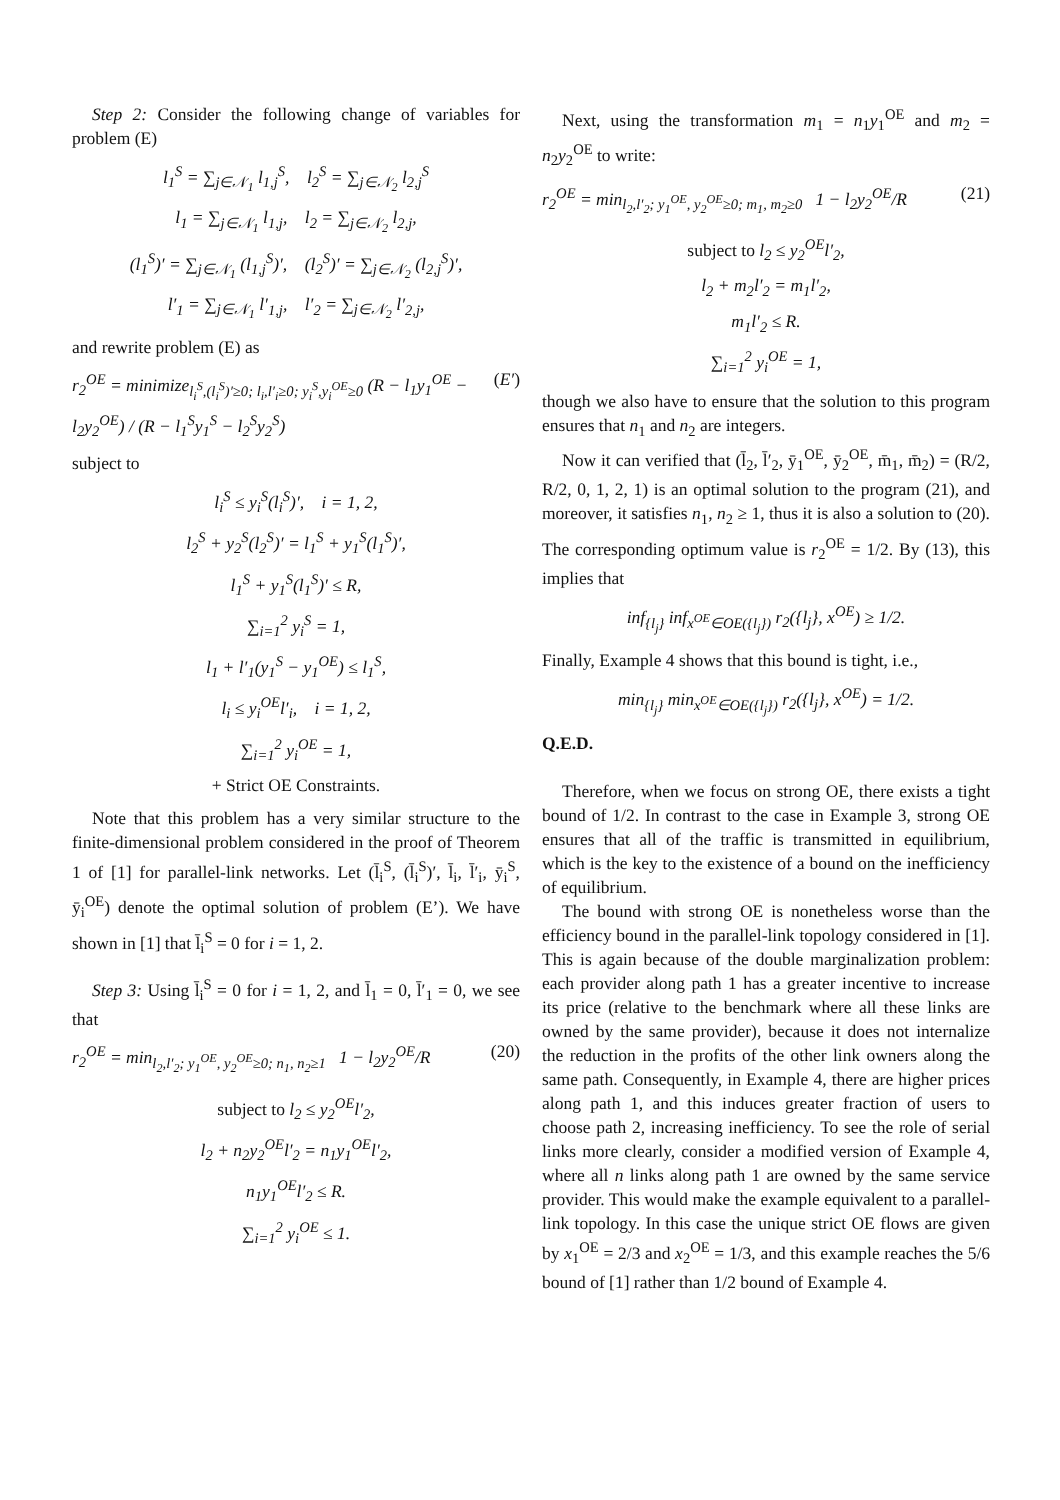Step 2: Consider the following change of variables for problem (E)
l<sub>1</sub><sup>S</sup> = ∑<sub>j∈𝒩<sub>1</sub></sub> l<sub>1,j</sub><sup>S</sup>, l<sub>2</sub><sup>S</sup> = ∑<sub>j∈𝒩<sub>2</sub></sub> l<sub>2,j</sub><sup>S</sup>
l<sub>1</sub> = ∑<sub>j∈𝒩<sub>1</sub></sub> l<sub>1,j</sub>, l<sub>2</sub> = ∑<sub>j∈𝒩<sub>2</sub></sub> l<sub>2,j</sub>,
(l<sub>1</sub><sup>S</sup>)′ = ∑<sub>j∈𝒩<sub>1</sub></sub> (l<sub>1,j</sub><sup>S</sup>)′, (l<sub>2</sub><sup>S</sup>)′ = ∑<sub>j∈𝒩<sub>2</sub></sub> (l<sub>2,j</sub><sup>S</sup>)′,
l′<sub>1</sub> = ∑<sub>j∈𝒩<sub>1</sub></sub> l′<sub>1,j</sub>, l′<sub>2</sub> = ∑<sub>j∈𝒩<sub>2</sub></sub> l′<sub>2,j</sub>,
and rewrite problem (E) as
r<sub>2</sub><sup>OE</sup> = minimize<sub>l<sub>i</sub><sup>S</sup>,(l<sub>i</sub><sup>S</sup>)′≥0; l<sub>i</sub>,l′<sub>i</sub>≥0; y<sub>i</sub><sup>S</sup>,y<sub>i</sub><sup>OE</sup>≥0</sub> (R − l<sub>1</sub>y<sub>1</sub><sup>OE</sup> − l<sub>2</sub>y<sub>2</sub><sup>OE</sup>) / (R − l<sub>1</sub><sup>S</sup>y<sub>1</sub><sup>S</sup> − l<sub>2</sub><sup>S</sup>y<sub>2</sub><sup>S</sup>) (E′)
subject to
l<sub>i</sub><sup>S</sup> ≤ y<sub>i</sub><sup>S</sup>(l<sub>i</sub><sup>S</sup>)′, i = 1, 2,
l<sub>2</sub><sup>S</sup> + y<sub>2</sub><sup>S</sup>(l<sub>2</sub><sup>S</sup>)′ = l<sub>1</sub><sup>S</sup> + y<sub>1</sub><sup>S</sup>(l<sub>1</sub><sup>S</sup>)′,
l<sub>1</sub><sup>S</sup> + y<sub>1</sub><sup>S</sup>(l<sub>1</sub><sup>S</sup>)′ ≤ R,
∑<sub>i=1</sub><sup>2</sup> y<sub>i</sub><sup>S</sup> = 1,
l<sub>1</sub> + l′<sub>1</sub>(y<sub>1</sub><sup>S</sup> − y<sub>1</sub><sup>OE</sup>) ≤ l<sub>1</sub><sup>S</sup>,
l<sub>i</sub> ≤ y<sub>i</sub><sup>OE</sup>l′<sub>i</sub>, i = 1, 2,
∑<sub>i=1</sub><sup>2</sup> y<sub>i</sub><sup>OE</sup> = 1,
+ Strict OE Constraints.
Note that this problem has a very similar structure to the finite-dimensional problem considered in the proof of Theorem 1 of [1] for parallel-link networks. Let (l̄<sub>i</sub><sup>S</sup>, (l̄<sub>i</sub><sup>S</sup>)′, l̄<sub>i</sub>, l̄′<sub>i</sub>, ȳ<sub>i</sub><sup>S</sup>, ȳ<sub>i</sub><sup>OE</sup>) denote the optimal solution of problem (E’). We have shown in [1] that l̄<sub>i</sub><sup>S</sup> = 0 for i = 1, 2.
Step 3: Using l̄<sub>i</sub><sup>S</sup> = 0 for i = 1, 2, and l̄<sub>1</sub> = 0, l̄′<sub>1</sub> = 0, we see that
r<sub>2</sub><sup>OE</sup> = min<sub>l<sub>2</sub>,l′<sub>2</sub>; y<sub>1</sub><sup>OE</sup>, y<sub>2</sub><sup>OE</sup>≥0; n<sub>1</sub>, n<sub>2</sub>≥1</sub> 1 − l<sub>2</sub>y<sub>2</sub><sup>OE</sup>/R (20)
subject to l<sub>2</sub> ≤ y<sub>2</sub><sup>OE</sup>l′<sub>2</sub>,
l<sub>2</sub> + n<sub>2</sub>y<sub>2</sub><sup>OE</sup>l′<sub>2</sub> = n<sub>1</sub>y<sub>1</sub><sup>OE</sup>l′<sub>2</sub>,
n<sub>1</sub>y<sub>1</sub><sup>OE</sup>l′<sub>2</sub> ≤ R.
∑<sub>i=1</sub><sup>2</sup> y<sub>i</sub><sup>OE</sup> ≤ 1.
Next, using the transformation m<sub>1</sub> = n<sub>1</sub>y<sub>1</sub><sup>OE</sup> and m<sub>2</sub> = n<sub>2</sub>y<sub>2</sub><sup>OE</sup> to write:
r<sub>2</sub><sup>OE</sup> = min<sub>l<sub>2</sub>,l′<sub>2</sub>; y<sub>1</sub><sup>OE</sup>, y<sub>2</sub><sup>OE</sup>≥0; m<sub>1</sub>, m<sub>2</sub>≥0</sub> 1 − l<sub>2</sub>y<sub>2</sub><sup>OE</sup>/R (21)
subject to l<sub>2</sub> ≤ y<sub>2</sub><sup>OE</sup>l′<sub>2</sub>,
l<sub>2</sub> + m<sub>2</sub>l′<sub>2</sub> = m<sub>1</sub>l′<sub>2</sub>,
m<sub>1</sub>l′<sub>2</sub> ≤ R.
∑<sub>i=1</sub><sup>2</sup> y<sub>i</sub><sup>OE</sup> = 1,
though we also have to ensure that the solution to this program ensures that n<sub>1</sub> and n<sub>2</sub> are integers.
Now it can verified that (l̄<sub>2</sub>, l̄′<sub>2</sub>, ȳ<sub>1</sub><sup>OE</sup>, ȳ<sub>2</sub><sup>OE</sup>, m̄<sub>1</sub>, m̄<sub>2</sub>) = (R/2, R/2, 0, 1, 2, 1) is an optimal solution to the program (21), and moreover, it satisfies n<sub>1</sub>, n<sub>2</sub> ≥ 1, thus it is also a solution to (20). The corresponding optimum value is r<sub>2</sub><sup>OE</sup> = 1/2. By (13), this implies that
inf<sub>{l<sub>j</sub>}</sub> inf<sub>x<sup>OE</sup>∈OE({l<sub>j</sub>})</sub> r<sub>2</sub>({l<sub>j</sub>}, x<sup>OE</sup>) ≥ 1/2.
Finally, Example 4 shows that this bound is tight, i.e.,
min<sub>{l<sub>j</sub>}</sub> min<sub>x<sup>OE</sup>∈OE({l<sub>j</sub>})</sub> r<sub>2</sub>({l<sub>j</sub>}, x<sup>OE</sup>) = 1/2.
Q.E.D.
Therefore, when we focus on strong OE, there exists a tight bound of 1/2. In contrast to the case in Example 3, strong OE ensures that all of the traffic is transmitted in equilibrium, which is the key to the existence of a bound on the inefficiency of equilibrium.
The bound with strong OE is nonetheless worse than the efficiency bound in the parallel-link topology considered in [1]. This is again because of the double marginalization problem: each provider along path 1 has a greater incentive to increase its price (relative to the benchmark where all these links are owned by the same provider), because it does not internalize the reduction in the profits of the other link owners along the same path. Consequently, in Example 4, there are higher prices along path 1, and this induces greater fraction of users to choose path 2, increasing inefficiency. To see the role of serial links more clearly, consider a modified version of Example 4, where all n links along path 1 are owned by the same service provider. This would make the example equivalent to a parallel-link topology. In this case the unique strict OE flows are given by x<sub>1</sub><sup>OE</sup> = 2/3 and x<sub>2</sub><sup>OE</sup> = 1/3, and this example reaches the 5/6 bound of [1] rather than 1/2 bound of Example 4.